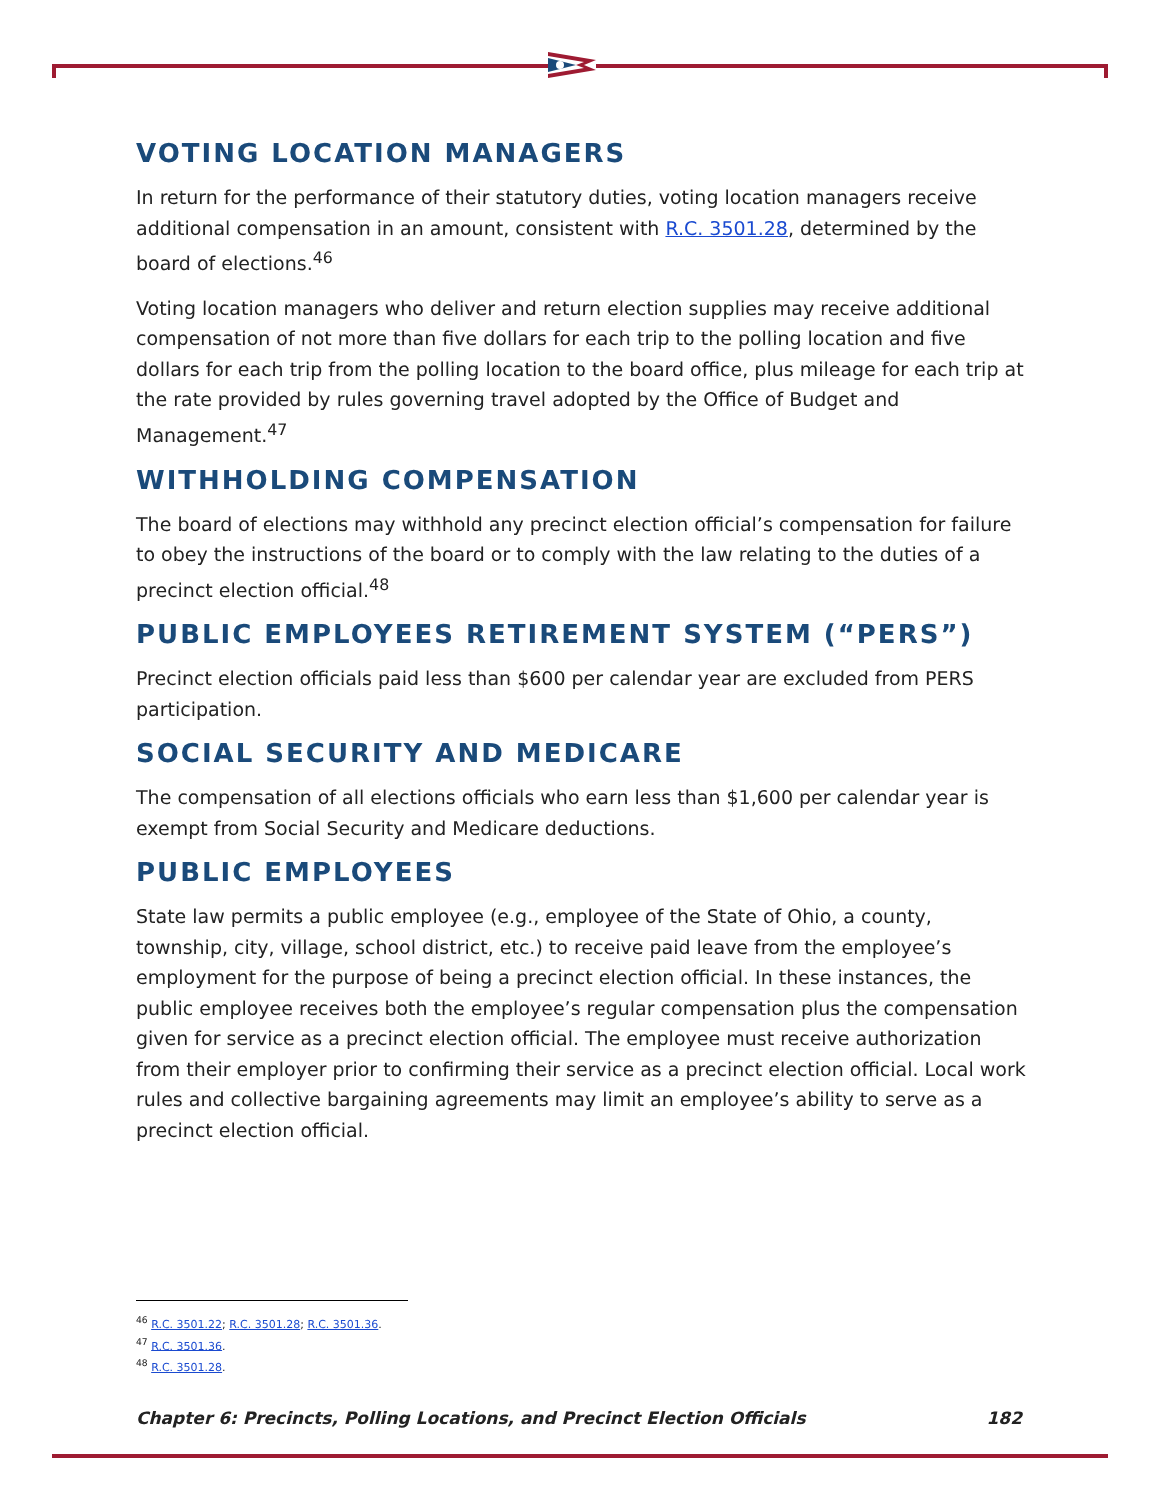VOTING LOCATION MANAGERS
In return for the performance of their statutory duties, voting location managers receive additional compensation in an amount, consistent with R.C. 3501.28, determined by the board of elections.<sup>46</sup>
Voting location managers who deliver and return election supplies may receive additional compensation of not more than five dollars for each trip to the polling location and five dollars for each trip from the polling location to the board office, plus mileage for each trip at the rate provided by rules governing travel adopted by the Office of Budget and Management.<sup>47</sup>
WITHHOLDING COMPENSATION
The board of elections may withhold any precinct election official’s compensation for failure to obey the instructions of the board or to comply with the law relating to the duties of a precinct election official.<sup>48</sup>
PUBLIC EMPLOYEES RETIREMENT SYSTEM (“PERS”)
Precinct election officials paid less than $600 per calendar year are excluded from PERS participation.
SOCIAL SECURITY AND MEDICARE
The compensation of all elections officials who earn less than $1,600 per calendar year is exempt from Social Security and Medicare deductions.
PUBLIC EMPLOYEES
State law permits a public employee (e.g., employee of the State of Ohio, a county, township, city, village, school district, etc.) to receive paid leave from the employee’s employment for the purpose of being a precinct election official. In these instances, the public employee receives both the employee’s regular compensation plus the compensation given for service as a precinct election official. The employee must receive authorization from their employer prior to confirming their service as a precinct election official. Local work rules and collective bargaining agreements may limit an employee’s ability to serve as a precinct election official.
<sup>46</sup> R.C. 3501.22; R.C. 3501.28; R.C. 3501.36.
<sup>47</sup> R.C. 3501.36.
<sup>48</sup> R.C. 3501.28.
Chapter 6: Precincts, Polling Locations, and Precinct Election Officials 182